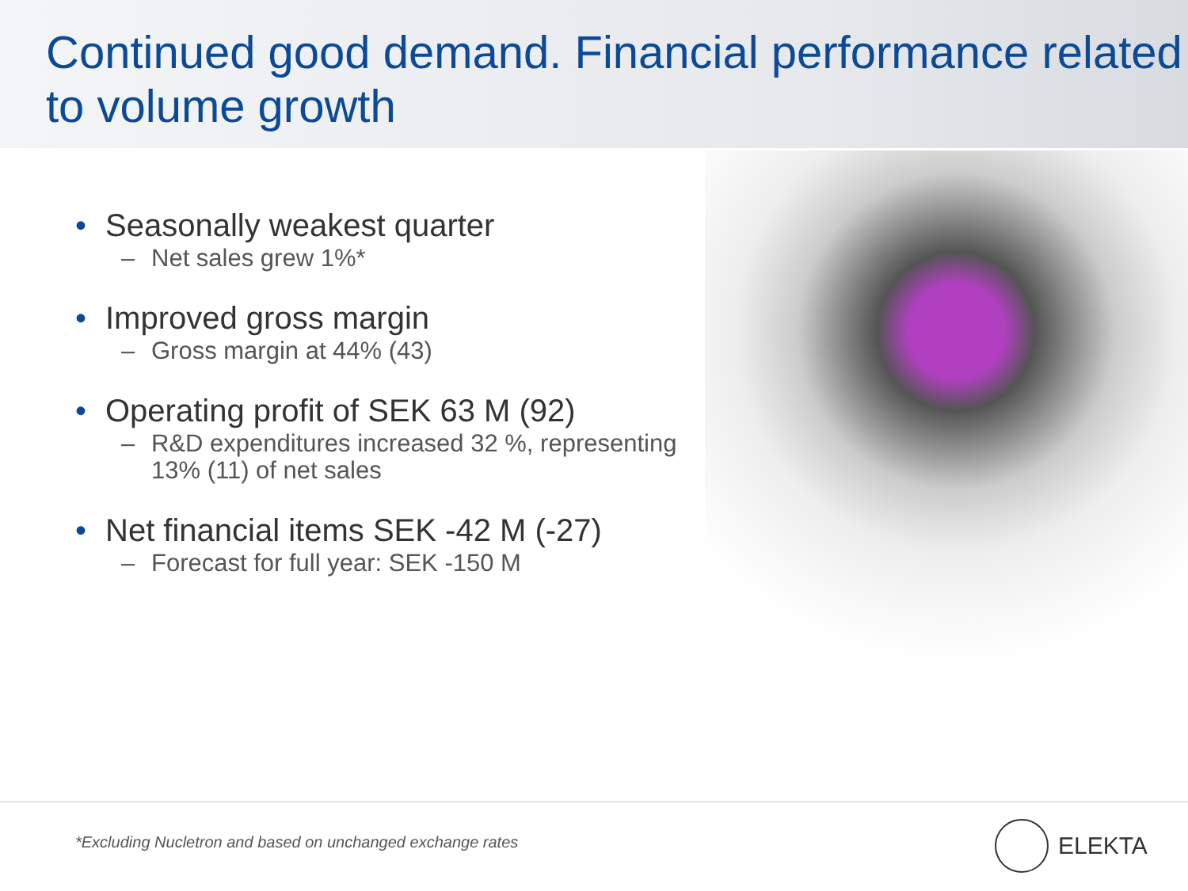Continued good demand. Financial performance related to volume growth
• Seasonally weakest quarter
– Net sales grew 1%*
• Improved gross margin
– Gross margin at 44% (43)
• Operating profit of SEK 63 M (92)
– R&D expenditures increased 32 %, representing 13% (11) of net sales
• Net financial items SEK -42 M (-27)
– Forecast for full year: SEK -150 M
*Excluding Nucletron and based on unchanged exchange rates
ELEKTA